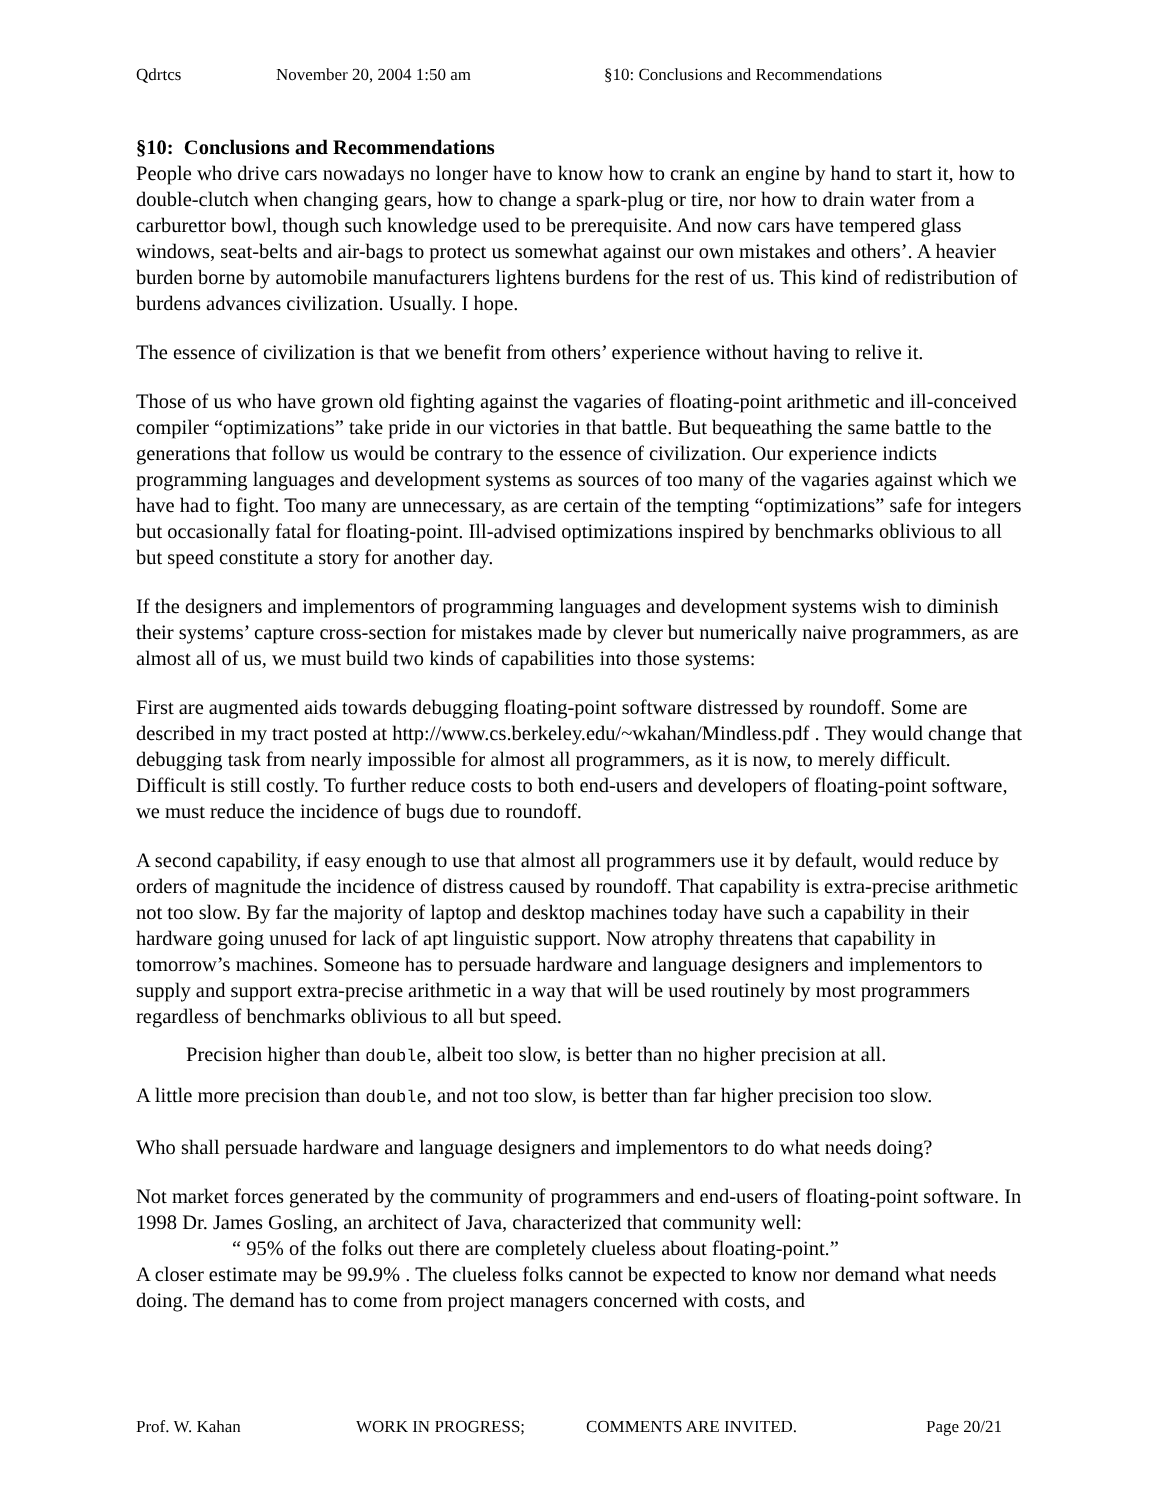Qdrtcs November 20, 2004 1:50 am §10: Conclusions and Recommendations
§10: Conclusions and Recommendations
People who drive cars nowadays no longer have to know how to crank an engine by hand to start it, how to double-clutch when changing gears, how to change a spark-plug or tire, nor how to drain water from a carburettor bowl, though such knowledge used to be prerequisite. And now cars have tempered glass windows, seat-belts and air-bags to protect us somewhat against our own mistakes and others’. A heavier burden borne by automobile manufacturers lightens burdens for the rest of us. This kind of redistribution of burdens advances civilization. Usually. I hope.
The essence of civilization is that we benefit from others’ experience without having to relive it.
Those of us who have grown old fighting against the vagaries of floating-point arithmetic and ill-conceived compiler “optimizations” take pride in our victories in that battle. But bequeathing the same battle to the generations that follow us would be contrary to the essence of civilization. Our experience indicts programming languages and development systems as sources of too many of the vagaries against which we have had to fight. Too many are unnecessary, as are certain of the tempting “optimizations” safe for integers but occasionally fatal for floating-point. Ill-advised optimizations inspired by benchmarks oblivious to all but speed constitute a story for another day.
If the designers and implementors of programming languages and development systems wish to diminish their systems’ capture cross-section for mistakes made by clever but numerically naive programmers, as are almost all of us, we must build two kinds of capabilities into those systems:
First are augmented aids towards debugging floating-point software distressed by roundoff. Some are described in my tract posted at http://www.cs.berkeley.edu/~wkahan/Mindless.pdf . They would change that debugging task from nearly impossible for almost all programmers, as it is now, to merely difficult. Difficult is still costly. To further reduce costs to both end-users and developers of floating-point software, we must reduce the incidence of bugs due to roundoff.
A second capability, if easy enough to use that almost all programmers use it by default, would reduce by orders of magnitude the incidence of distress caused by roundoff. That capability is extra-precise arithmetic not too slow. By far the majority of laptop and desktop machines today have such a capability in their hardware going unused for lack of apt linguistic support. Now atrophy threatens that capability in tomorrow’s machines. Someone has to persuade hardware and language designers and implementors to supply and support extra-precise arithmetic in a way that will be used routinely by most programmers regardless of benchmarks oblivious to all but speed.
Precision higher than double, albeit too slow, is better than no higher precision at all.
A little more precision than double, and not too slow, is better than far higher precision too slow.
Who shall persuade hardware and language designers and implementors to do what needs doing?
Not market forces generated by the community of programmers and end-users of floating-point software. In 1998 Dr. James Gosling, an architect of Java, characterized that community well:
“ 95% of the folks out there are completely clueless about floating-point.”
A closer estimate may be 99. 9% . The clueless folks cannot be expected to know nor demand what needs doing. The demand has to come from project managers concerned with costs, and
Prof. W. Kahan WORK IN PROGRESS; COMMENTS ARE INVITED. Page 20/21